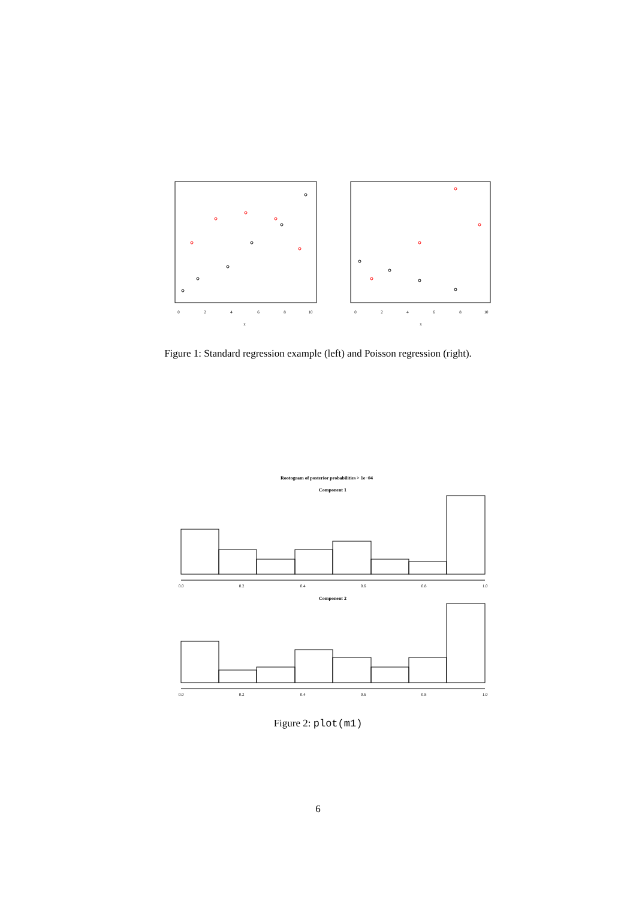0
2
4
6
8
10
x
0
2
4
6
8
10
x
Figure 1: Standard regression example (left) and Poisson regression (right).
Rootogram of posterior probabilities > 1e−04
Component 1
0.0
0.2
0.4
0.6
0.8
1.0
0.0
0.2
0.4
0.6
0.8
1.0
Component 2
Figure 2: plot(m1)
6